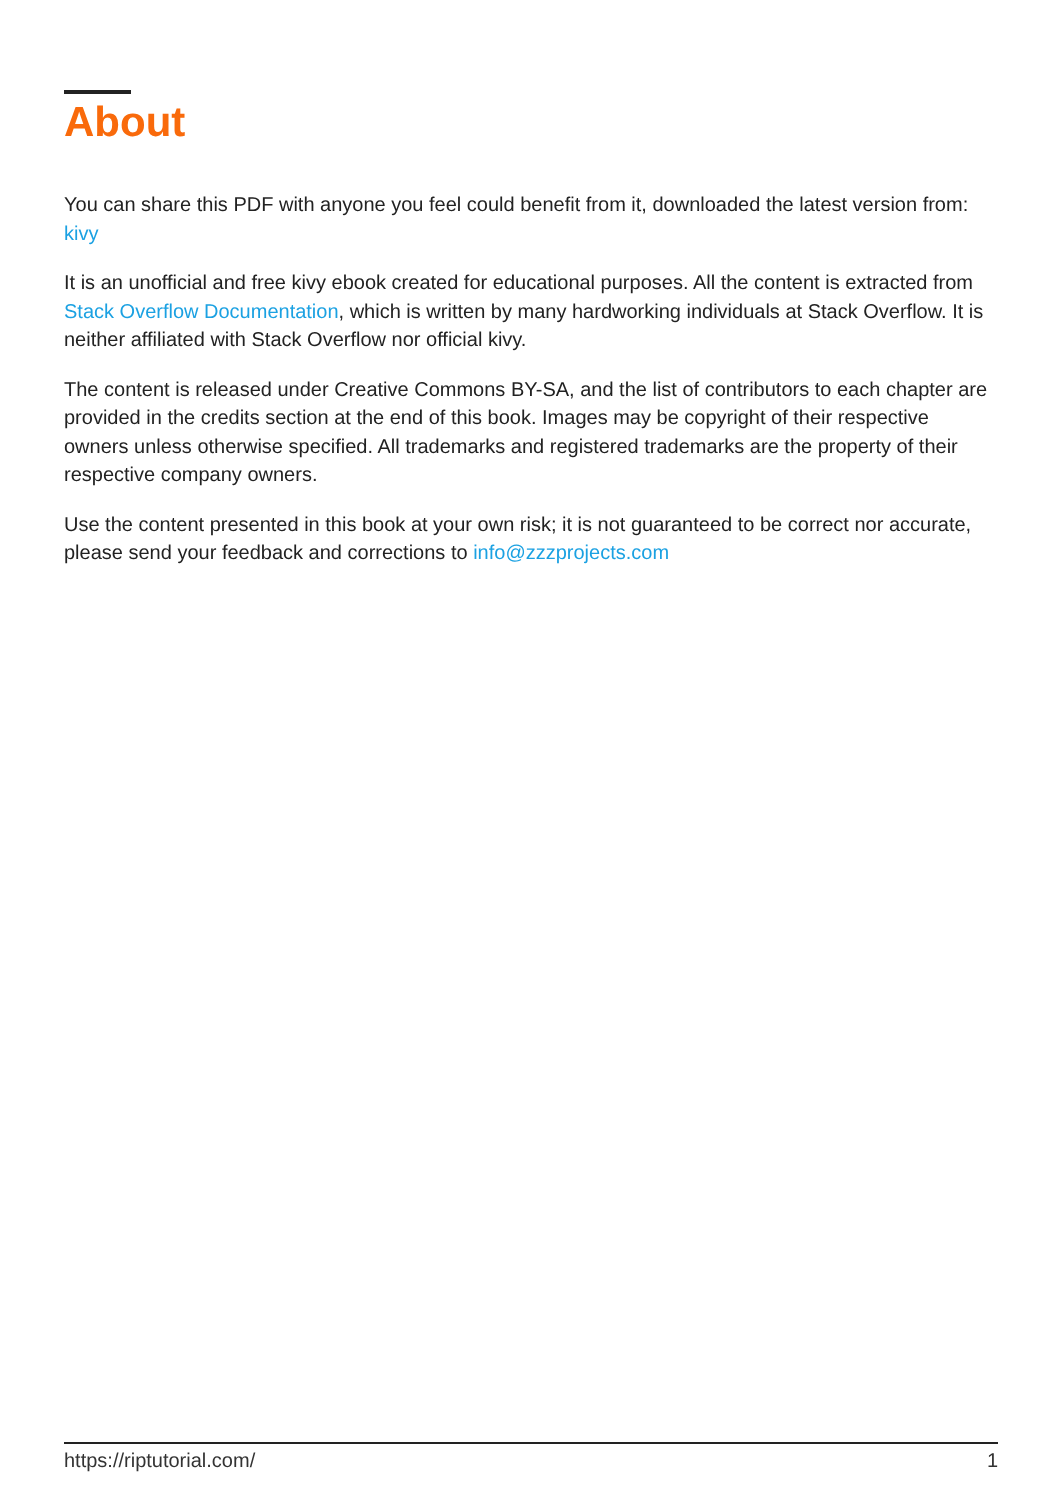About
You can share this PDF with anyone you feel could benefit from it, downloaded the latest version from: kivy
It is an unofficial and free kivy ebook created for educational purposes. All the content is extracted from Stack Overflow Documentation, which is written by many hardworking individuals at Stack Overflow. It is neither affiliated with Stack Overflow nor official kivy.
The content is released under Creative Commons BY-SA, and the list of contributors to each chapter are provided in the credits section at the end of this book. Images may be copyright of their respective owners unless otherwise specified. All trademarks and registered trademarks are the property of their respective company owners.
Use the content presented in this book at your own risk; it is not guaranteed to be correct nor accurate, please send your feedback and corrections to info@zzzprojects.com
https://riptutorial.com/ 1